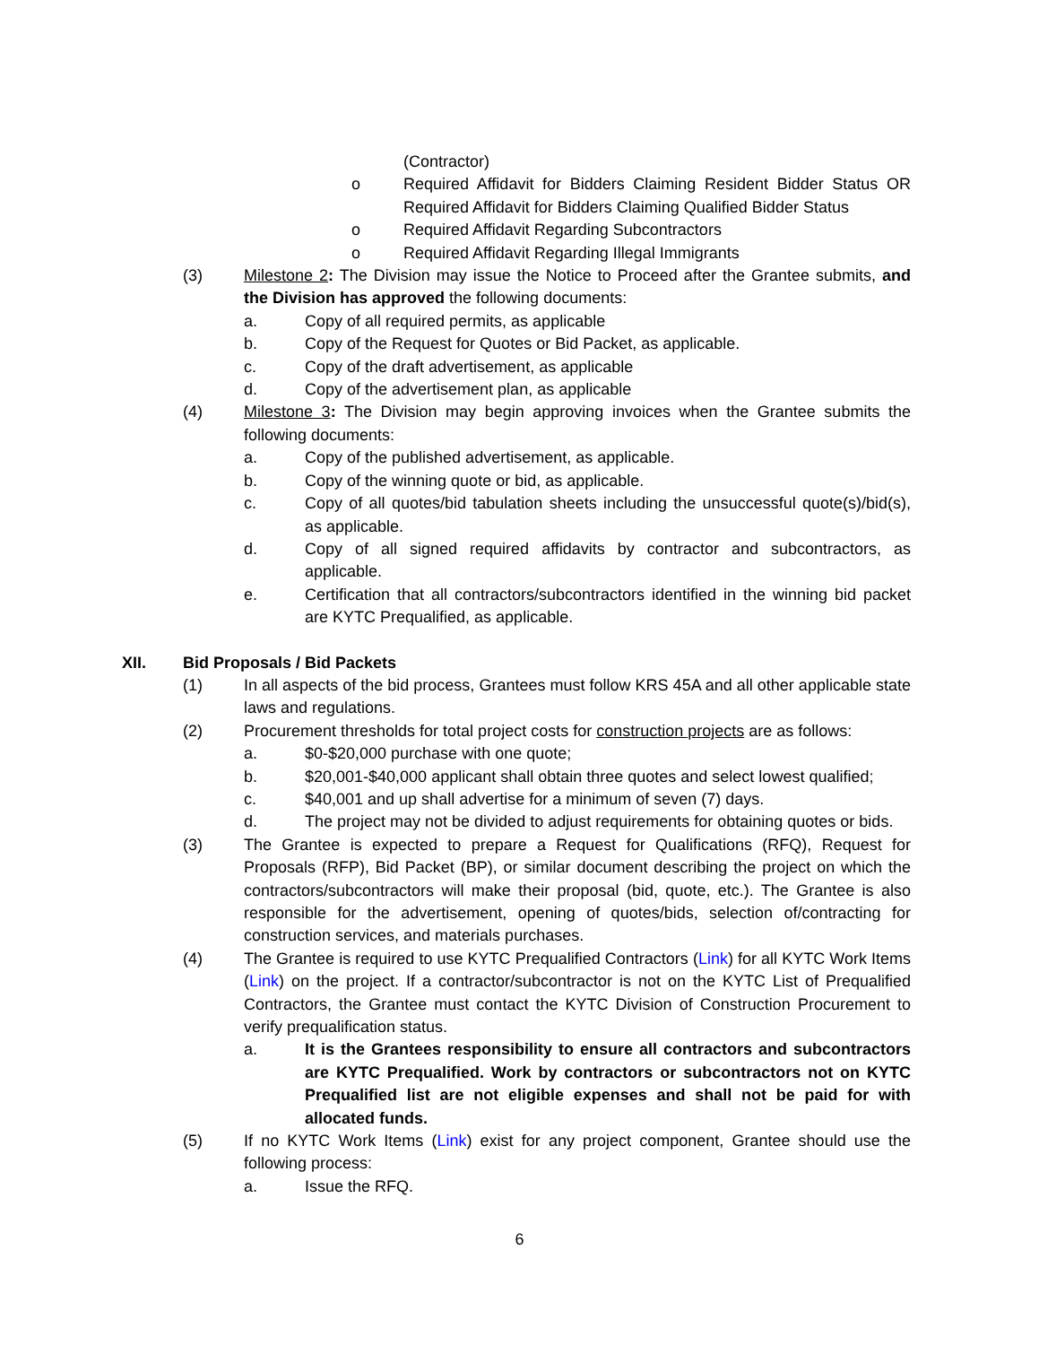(Contractor)
o Required Affidavit for Bidders Claiming Resident Bidder Status OR Required Affidavit for Bidders Claiming Qualified Bidder Status
o Required Affidavit Regarding Subcontractors
o Required Affidavit Regarding Illegal Immigrants
(3) Milestone 2: The Division may issue the Notice to Proceed after the Grantee submits, and the Division has approved the following documents:
a. Copy of all required permits, as applicable
b. Copy of the Request for Quotes or Bid Packet, as applicable.
c. Copy of the draft advertisement, as applicable
d. Copy of the advertisement plan, as applicable
(4) Milestone 3: The Division may begin approving invoices when the Grantee submits the following documents:
a. Copy of the published advertisement, as applicable.
b. Copy of the winning quote or bid, as applicable.
c. Copy of all quotes/bid tabulation sheets including the unsuccessful quote(s)/bid(s), as applicable.
d. Copy of all signed required affidavits by contractor and subcontractors, as applicable.
e. Certification that all contractors/subcontractors identified in the winning bid packet are KYTC Prequalified, as applicable.
XII. Bid Proposals / Bid Packets
(1) In all aspects of the bid process, Grantees must follow KRS 45A and all other applicable state laws and regulations.
(2) Procurement thresholds for total project costs for construction projects are as follows:
a. $0-$20,000 purchase with one quote;
b. $20,001-$40,000 applicant shall obtain three quotes and select lowest qualified;
c. $40,001 and up shall advertise for a minimum of seven (7) days.
d. The project may not be divided to adjust requirements for obtaining quotes or bids.
(3) The Grantee is expected to prepare a Request for Qualifications (RFQ), Request for Proposals (RFP), Bid Packet (BP), or similar document describing the project on which the contractors/subcontractors will make their proposal (bid, quote, etc.). The Grantee is also responsible for the advertisement, opening of quotes/bids, selection of/contracting for construction services, and materials purchases.
(4) The Grantee is required to use KYTC Prequalified Contractors (Link) for all KYTC Work Items (Link) on the project. If a contractor/subcontractor is not on the KYTC List of Prequalified Contractors, the Grantee must contact the KYTC Division of Construction Procurement to verify prequalification status.
a. It is the Grantees responsibility to ensure all contractors and subcontractors are KYTC Prequalified. Work by contractors or subcontractors not on KYTC Prequalified list are not eligible expenses and shall not be paid for with allocated funds.
(5) If no KYTC Work Items (Link) exist for any project component, Grantee should use the following process:
a. Issue the RFQ.
6